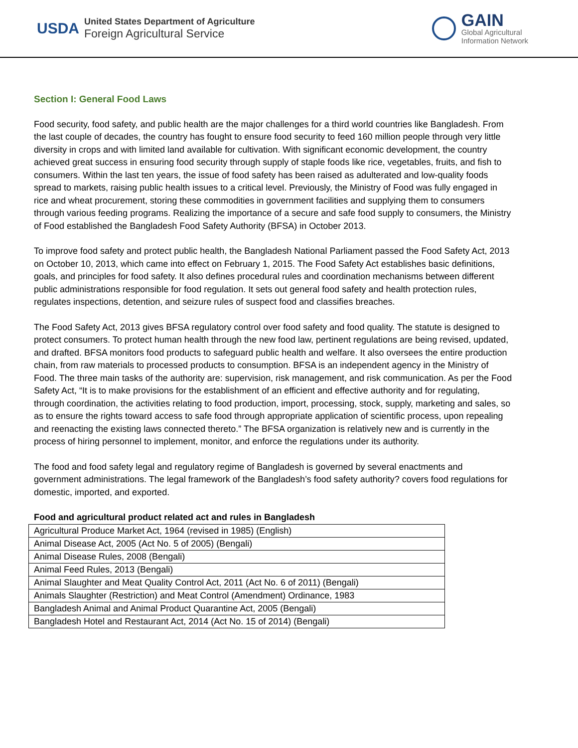USDA
United States Department of Agriculture
Foreign Agricultural Service
GAIN
Global Agricultural
Information Network
Section I: General Food Laws
Food security, food safety, and public health are the major challenges for a third world countries like Bangladesh. From the last couple of decades, the country has fought to ensure food security to feed 160 million people through very little diversity in crops and with limited land available for cultivation. With significant economic development, the country achieved great success in ensuring food security through supply of staple foods like rice, vegetables, fruits, and fish to consumers. Within the last ten years, the issue of food safety has been raised as adulterated and low-quality foods spread to markets, raising public health issues to a critical level. Previously, the Ministry of Food was fully engaged in rice and wheat procurement, storing these commodities in government facilities and supplying them to consumers through various feeding programs. Realizing the importance of a secure and safe food supply to consumers, the Ministry of Food established the Bangladesh Food Safety Authority (BFSA) in October 2013.
To improve food safety and protect public health, the Bangladesh National Parliament passed the Food Safety Act, 2013 on October 10, 2013, which came into effect on February 1, 2015. The Food Safety Act establishes basic definitions, goals, and principles for food safety. It also defines procedural rules and coordination mechanisms between different public administrations responsible for food regulation. It sets out general food safety and health protection rules, regulates inspections, detention, and seizure rules of suspect food and classifies breaches.
The Food Safety Act, 2013 gives BFSA regulatory control over food safety and food quality. The statute is designed to protect consumers. To protect human health through the new food law, pertinent regulations are being revised, updated, and drafted. BFSA monitors food products to safeguard public health and welfare. It also oversees the entire production chain, from raw materials to processed products to consumption. BFSA is an independent agency in the Ministry of Food. The three main tasks of the authority are: supervision, risk management, and risk communication. As per the Food Safety Act, “It is to make provisions for the establishment of an efficient and effective authority and for regulating, through coordination, the activities relating to food production, import, processing, stock, supply, marketing and sales, so as to ensure the rights toward access to safe food through appropriate application of scientific process, upon repealing and reenacting the existing laws connected thereto.” The BFSA organization is relatively new and is currently in the process of hiring personnel to implement, monitor, and enforce the regulations under its authority.
The food and food safety legal and regulatory regime of Bangladesh is governed by several enactments and government administrations. The legal framework of the Bangladesh’s food safety authority? covers food regulations for domestic, imported, and exported.
Food and agricultural product related act and rules in Bangladesh
| Agricultural Produce Market Act, 1964 (revised in 1985) (English) |
| Animal Disease Act, 2005 (Act No. 5 of 2005) (Bengali) |
| Animal Disease Rules, 2008 (Bengali) |
| Animal Feed Rules, 2013 (Bengali) |
| Animal Slaughter and Meat Quality Control Act, 2011 (Act No. 6 of 2011) (Bengali) |
| Animals Slaughter (Restriction) and Meat Control (Amendment) Ordinance, 1983 |
| Bangladesh Animal and Animal Product Quarantine Act, 2005 (Bengali) |
| Bangladesh Hotel and Restaurant Act, 2014 (Act No. 15 of 2014) (Bengali) |